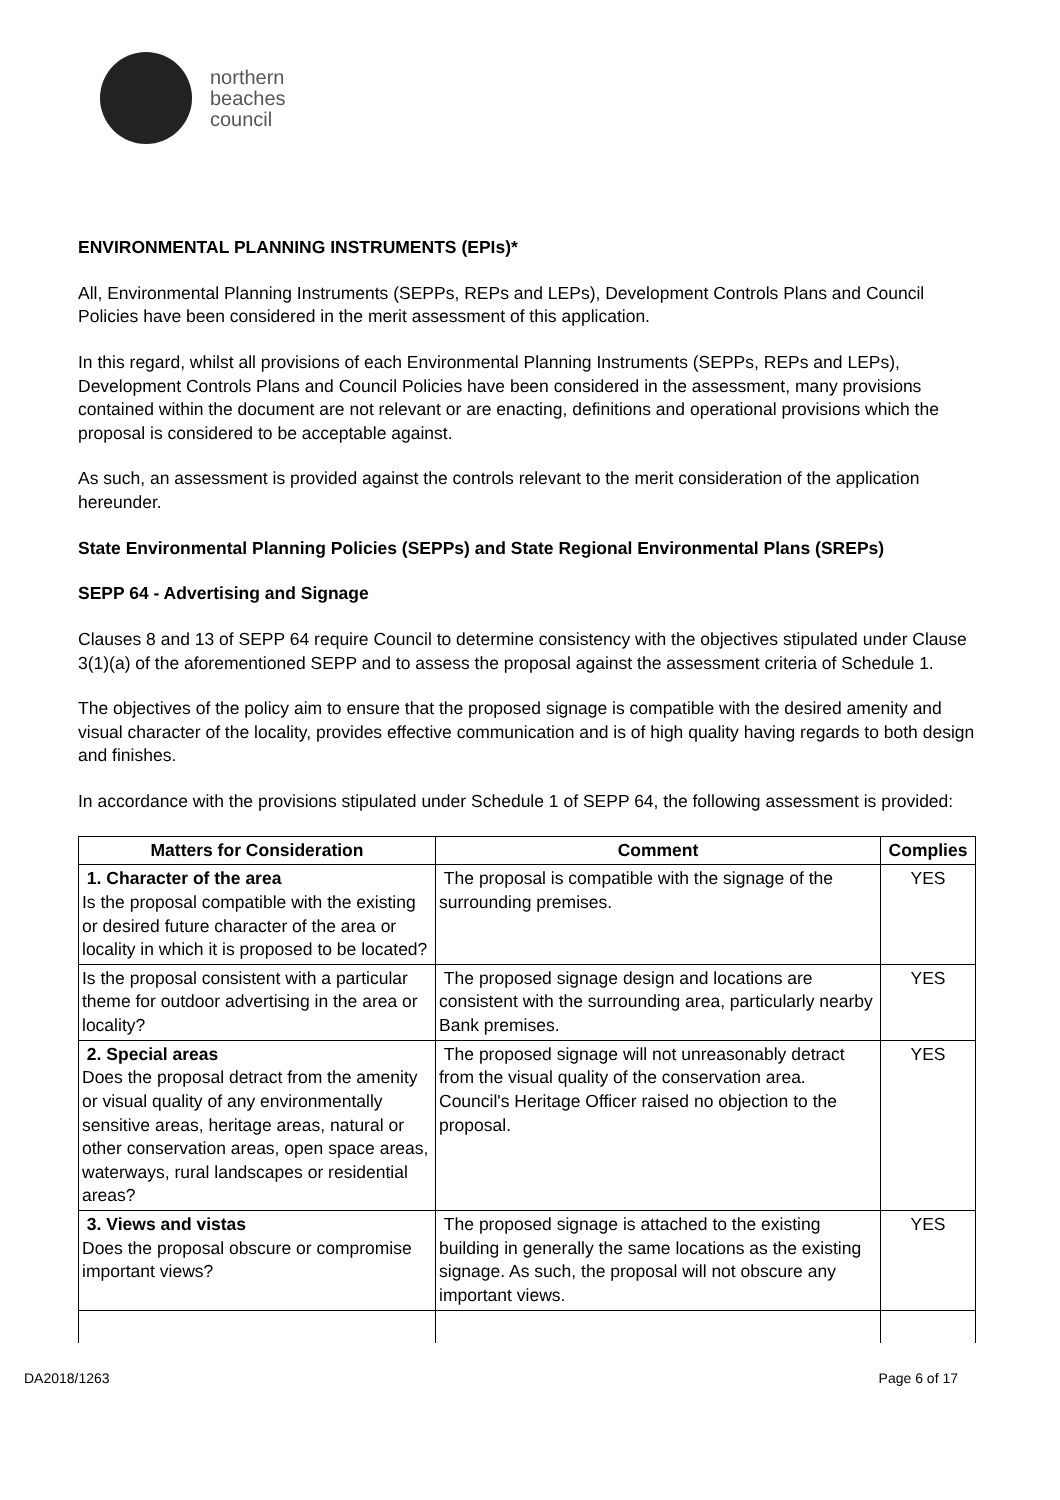northern
beaches
council
ENVIRONMENTAL PLANNING INSTRUMENTS (EPIs)*
All, Environmental Planning Instruments (SEPPs, REPs and LEPs), Development Controls Plans and Council Policies have been considered in the merit assessment of this application.
In this regard, whilst all provisions of each Environmental Planning Instruments (SEPPs, REPs and LEPs), Development Controls Plans and Council Policies have been considered in the assessment, many provisions contained within the document are not relevant or are enacting, definitions and operational provisions which the proposal is considered to be acceptable against.
As such, an assessment is provided against the controls relevant to the merit consideration of the application hereunder.
State Environmental Planning Policies (SEPPs) and State Regional Environmental Plans (SREPs)
SEPP 64 - Advertising and Signage
Clauses 8 and 13 of SEPP 64 require Council to determine consistency with the objectives stipulated under Clause 3(1)(a) of the aforementioned SEPP and to assess the proposal against the assessment criteria of Schedule 1.
The objectives of the policy aim to ensure that the proposed signage is compatible with the desired amenity and visual character of the locality, provides effective communication and is of high quality having regards to both design and finishes.
In accordance with the provisions stipulated under Schedule 1 of SEPP 64, the following assessment is provided:
| Matters for Consideration | Comment | Complies |
| --- | --- | --- |
| 1. Character of the area Is the proposal compatible with the existing or desired future character of the area or locality in which it is proposed to be located? | The proposal is compatible with the signage of the surrounding premises. | YES |
| Is the proposal consistent with a particular theme for outdoor advertising in the area or locality? | The proposed signage design and locations are consistent with the surrounding area, particularly nearby Bank premises. | YES |
| 2. Special areas Does the proposal detract from the amenity or visual quality of any environmentally sensitive areas, heritage areas, natural or other conservation areas, open space areas, waterways, rural landscapes or residential areas? | The proposed signage will not unreasonably detract from the visual quality of the conservation area. Council's Heritage Officer raised no objection to the proposal. | YES |
| 3. Views and vistas Does the proposal obscure or compromise important views? | The proposed signage is attached to the existing building in generally the same locations as the existing signage. As such, the proposal will not obscure any important views. | YES |
DA2018/1263 Page 6 of 17